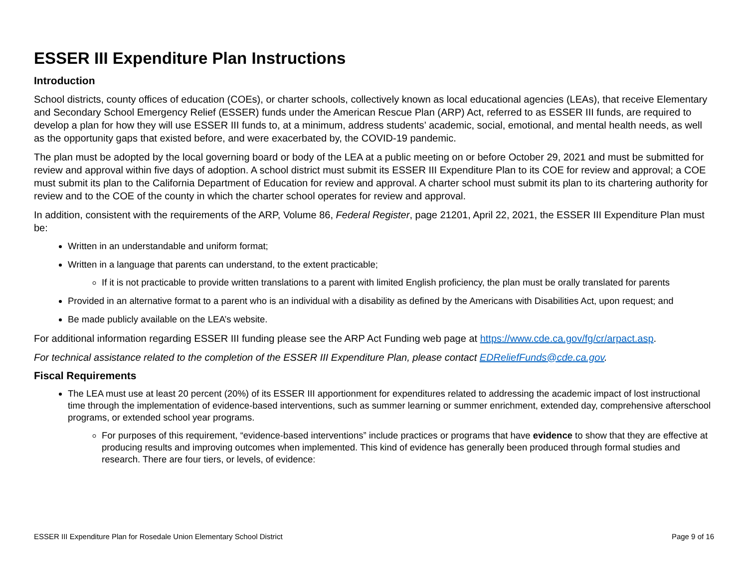ESSER III Expenditure Plan Instructions
Introduction
School districts, county offices of education (COEs), or charter schools, collectively known as local educational agencies (LEAs), that receive Elementary and Secondary School Emergency Relief (ESSER) funds under the American Rescue Plan (ARP) Act, referred to as ESSER III funds, are required to develop a plan for how they will use ESSER III funds to, at a minimum, address students’ academic, social, emotional, and mental health needs, as well as the opportunity gaps that existed before, and were exacerbated by, the COVID-19 pandemic.
The plan must be adopted by the local governing board or body of the LEA at a public meeting on or before October 29, 2021 and must be submitted for review and approval within five days of adoption. A school district must submit its ESSER III Expenditure Plan to its COE for review and approval; a COE must submit its plan to the California Department of Education for review and approval. A charter school must submit its plan to its chartering authority for review and to the COE of the county in which the charter school operates for review and approval.
In addition, consistent with the requirements of the ARP, Volume 86, Federal Register, page 21201, April 22, 2021, the ESSER III Expenditure Plan must be:
Written in an understandable and uniform format;
Written in a language that parents can understand, to the extent practicable;
If it is not practicable to provide written translations to a parent with limited English proficiency, the plan must be orally translated for parents
Provided in an alternative format to a parent who is an individual with a disability as defined by the Americans with Disabilities Act, upon request; and
Be made publicly available on the LEA’s website.
For additional information regarding ESSER III funding please see the ARP Act Funding web page at https://www.cde.ca.gov/fg/cr/arpact.asp.
For technical assistance related to the completion of the ESSER III Expenditure Plan, please contact EDReliefFunds@cde.ca.gov.
Fiscal Requirements
The LEA must use at least 20 percent (20%) of its ESSER III apportionment for expenditures related to addressing the academic impact of lost instructional time through the implementation of evidence-based interventions, such as summer learning or summer enrichment, extended day, comprehensive afterschool programs, or extended school year programs.
For purposes of this requirement, “evidence-based interventions” include practices or programs that have evidence to show that they are effective at producing results and improving outcomes when implemented. This kind of evidence has generally been produced through formal studies and research. There are four tiers, or levels, of evidence:
ESSER III Expenditure Plan for Rosedale Union Elementary School District Page 9 of 16